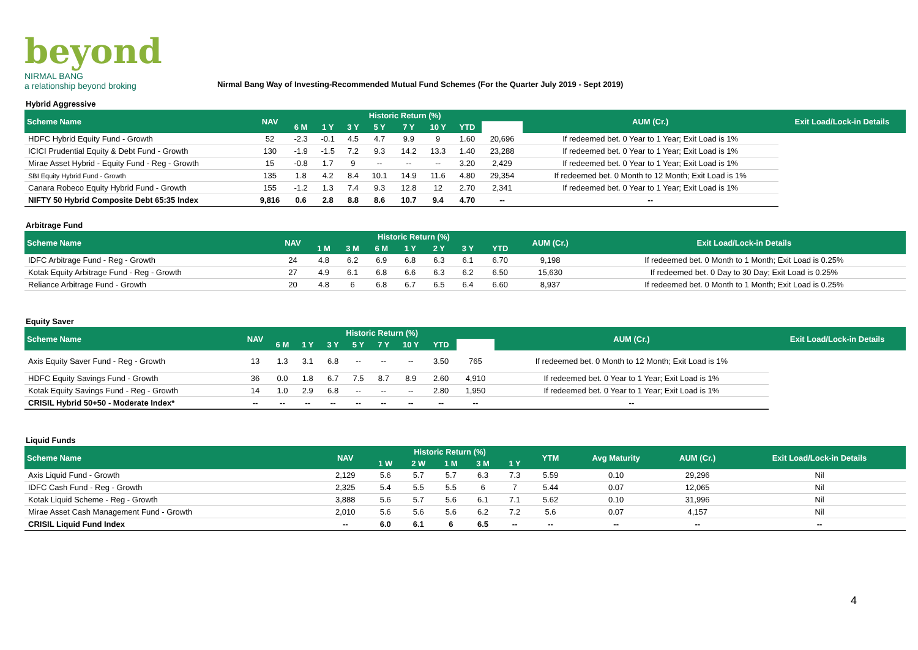beyond
NIRMAL BANG
a relationship beyond broking
Nirmal Bang Way of Investing-Recommended Mutual Fund Schemes (For the Quarter July 2019 - Sept 2019)
| Hybrid Aggressive | | | | | | | | | | | |
| Scheme Name | NAV | Historic Return (%) | | | | | | | | AUM (Cr.) | Exit Load/Lock-in Details |
| | | 6 M | 1 Y | 3 Y | 5 Y | 7 Y | 10 Y | YTD | | | |
| HDFC Hybrid Equity Fund - Growth | 52 | -2.3 | -0.1 | 4.5 | 4.7 | 9.9 | 9 | 1.60 | 20,696 | If redeemed bet. 0 Year to 1 Year; Exit Load is 1% | |
| ICICI Prudential Equity & Debt Fund - Growth | 130 | -1.9 | -1.5 | 7.2 | 9.3 | 14.2 | 13.3 | 1.40 | 23,288 | If redeemed bet. 0 Year to 1 Year; Exit Load is 1% | |
| Mirae Asset Hybrid - Equity Fund - Reg - Growth | 15 | -0.8 | 1.7 | 9 | -- | -- | -- | 3.20 | 2,429 | If redeemed bet. 0 Year to 1 Year; Exit Load is 1% | |
| SBI Equity Hybrid Fund - Growth | 135 | 1.8 | 4.2 | 8.4 | 10.1 | 14.9 | 11.6 | 4.80 | 29,354 | If redeemed bet. 0 Month to 12 Month; Exit Load is 1% | |
| Canara Robeco Equity Hybrid Fund - Growth | 155 | -1.2 | 1.3 | 7.4 | 9.3 | 12.8 | 12 | 2.70 | 2,341 | If redeemed bet. 0 Year to 1 Year; Exit Load is 1% | |
| NIFTY 50 Hybrid Composite Debt 65:35 Index | 9,816 | 0.6 | 2.8 | 8.8 | 8.6 | 10.7 | 9.4 | 4.70 | -- | -- | |
| Arbitrage Fund | | | | | | | | | | |
| Scheme Name | NAV | Historic Return (%) | | | | | | | AUM (Cr.) | Exit Load/Lock-in Details |
| | | 1 M | 3 M | 6 M | 1 Y | 2 Y | 3 Y | YTD | | |
| IDFC Arbitrage Fund - Reg - Growth | 24 | 4.8 | 6.2 | 6.9 | 6.8 | 6.3 | 6.1 | 6.70 | 9,198 | If redeemed bet. 0 Month to 1 Month; Exit Load is 0.25% |
| Kotak Equity Arbitrage Fund - Reg - Growth | 27 | 4.9 | 6.1 | 6.8 | 6.6 | 6.3 | 6.2 | 6.50 | 15,630 | If redeemed bet. 0 Day to 30 Day; Exit Load is 0.25% |
| Reliance Arbitrage Fund - Growth | 20 | 4.8 | 6 | 6.8 | 6.7 | 6.5 | 6.4 | 6.60 | 8,937 | If redeemed bet. 0 Month to 1 Month; Exit Load is 0.25% |
| Equity Saver | | | | | | | | | | | |
| Scheme Name | NAV | Historic Return (%) | | | | | | | | AUM (Cr.) | Exit Load/Lock-in Details |
| | | 6 M | 1 Y | 3 Y | 5 Y | 7 Y | 10 Y | YTD | | | |
| Axis Equity Saver Fund - Reg - Growth | 13 | 1.3 | 3.1 | 6.8 | -- | -- | -- | 3.50 | 765 | If redeemed bet. 0 Month to 12 Month; Exit Load is 1% | |
| HDFC Equity Savings Fund - Growth | 36 | 0.0 | 1.8 | 6.7 | 7.5 | 8.7 | 8.9 | 2.60 | 4,910 | If redeemed bet. 0 Year to 1 Year; Exit Load is 1% | |
| Kotak Equity Savings Fund - Reg - Growth | 14 | 1.0 | 2.9 | 6.8 | -- | -- | -- | 2.80 | 1,950 | If redeemed bet. 0 Year to 1 Year; Exit Load is 1% | |
| CRISIL Hybrid 50+50 - Moderate Index* | -- | -- | -- | -- | -- | -- | -- | -- | -- | -- | |
| Liquid Funds | | | | | | | | | | |
| Scheme Name | NAV | Historic Return (%) | | | | | YTM | Avg Maturity | AUM (Cr.) | Exit Load/Lock-in Details |
| | | 1 W | 2 W | 1 M | 3 M | 1 Y | | | | |
| Axis Liquid Fund - Growth | 2,129 | 5.6 | 5.7 | 5.7 | 6.3 | 7.3 | 5.59 | 0.10 | 29,296 | Nil |
| IDFC Cash Fund - Reg - Growth | 2,325 | 5.4 | 5.5 | 5.5 | 6 | 7 | 5.44 | 0.07 | 12,065 | Nil |
| Kotak Liquid Scheme - Reg - Growth | 3,888 | 5.6 | 5.7 | 5.6 | 6.1 | 7.1 | 5.62 | 0.10 | 31,996 | Nil |
| Mirae Asset Cash Management Fund - Growth | 2,010 | 5.6 | 5.6 | 5.6 | 6.2 | 7.2 | 5.6 | 0.07 | 4,157 | Nil |
| CRISIL Liquid Fund Index | -- | 6.0 | 6.1 | 6 | 6.5 | -- | -- | -- | -- | -- |
4